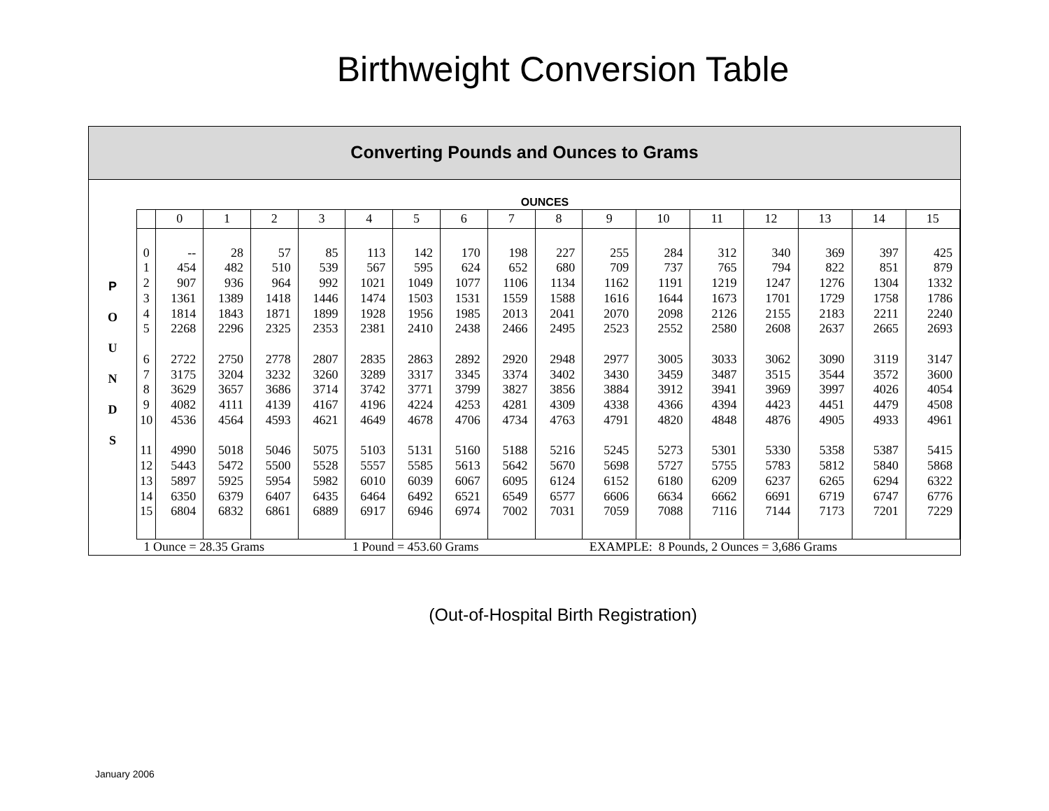Birthweight Conversion Table
Converting Pounds and Ounces to Grams
P
O
U
N
D
S
| OUNCES | | | | | | | | | | | | | | | | |
| --- | --- | --- | --- | --- | --- | --- | --- | --- | --- | --- | --- | --- | --- | --- | --- | --- |
| | 0 | 1 | 2 | 3 | 4 | 5 | 6 | 7 | 8 | 9 | 10 | 11 | 12 | 13 | 14 | 15 |
| 0 | -- | 28 | 57 | 85 | 113 | 142 | 170 | 198 | 227 | 255 | 284 | 312 | 340 | 369 | 397 | 425 |
| 1 | 454 | 482 | 510 | 539 | 567 | 595 | 624 | 652 | 680 | 709 | 737 | 765 | 794 | 822 | 851 | 879 |
| 2 | 907 | 936 | 964 | 992 | 1021 | 1049 | 1077 | 1106 | 1134 | 1162 | 1191 | 1219 | 1247 | 1276 | 1304 | 1332 |
| 3 | 1361 | 1389 | 1418 | 1446 | 1474 | 1503 | 1531 | 1559 | 1588 | 1616 | 1644 | 1673 | 1701 | 1729 | 1758 | 1786 |
| 4 | 1814 | 1843 | 1871 | 1899 | 1928 | 1956 | 1985 | 2013 | 2041 | 2070 | 2098 | 2126 | 2155 | 2183 | 2211 | 2240 |
| 5 | 2268 | 2296 | 2325 | 2353 | 2381 | 2410 | 2438 | 2466 | 2495 | 2523 | 2552 | 2580 | 2608 | 2637 | 2665 | 2693 |
| 6 | 2722 | 2750 | 2778 | 2807 | 2835 | 2863 | 2892 | 2920 | 2948 | 2977 | 3005 | 3033 | 3062 | 3090 | 3119 | 3147 |
| 7 | 3175 | 3204 | 3232 | 3260 | 3289 | 3317 | 3345 | 3374 | 3402 | 3430 | 3459 | 3487 | 3515 | 3544 | 3572 | 3600 |
| 8 | 3629 | 3657 | 3686 | 3714 | 3742 | 3771 | 3799 | 3827 | 3856 | 3884 | 3912 | 3941 | 3969 | 3997 | 4026 | 4054 |
| 9 | 4082 | 4111 | 4139 | 4167 | 4196 | 4224 | 4253 | 4281 | 4309 | 4338 | 4366 | 4394 | 4423 | 4451 | 4479 | 4508 |
| 10 | 4536 | 4564 | 4593 | 4621 | 4649 | 4678 | 4706 | 4734 | 4763 | 4791 | 4820 | 4848 | 4876 | 4905 | 4933 | 4961 |
| 11 | 4990 | 5018 | 5046 | 5075 | 5103 | 5131 | 5160 | 5188 | 5216 | 5245 | 5273 | 5301 | 5330 | 5358 | 5387 | 5415 |
| 12 | 5443 | 5472 | 5500 | 5528 | 5557 | 5585 | 5613 | 5642 | 5670 | 5698 | 5727 | 5755 | 5783 | 5812 | 5840 | 5868 |
| 13 | 5897 | 5925 | 5954 | 5982 | 6010 | 6039 | 6067 | 6095 | 6124 | 6152 | 6180 | 6209 | 6237 | 6265 | 6294 | 6322 |
| 14 | 6350 | 6379 | 6407 | 6435 | 6464 | 6492 | 6521 | 6549 | 6577 | 6606 | 6634 | 6662 | 6691 | 6719 | 6747 | 6776 |
| 15 | 6804 | 6832 | 6861 | 6889 | 6917 | 6946 | 6974 | 7002 | 7031 | 7059 | 7088 | 7116 | 7144 | 7173 | 7201 | 7229 |
| 1 Ounce = 28.35 Grams | | | | | 1 Pound = 453.60 Grams | | | | | EXAMPLE: 8 Pounds, 2 Ounces = 3,686 Grams | | | | | | |
(Out-of-Hospital Birth Registration)
January 2006